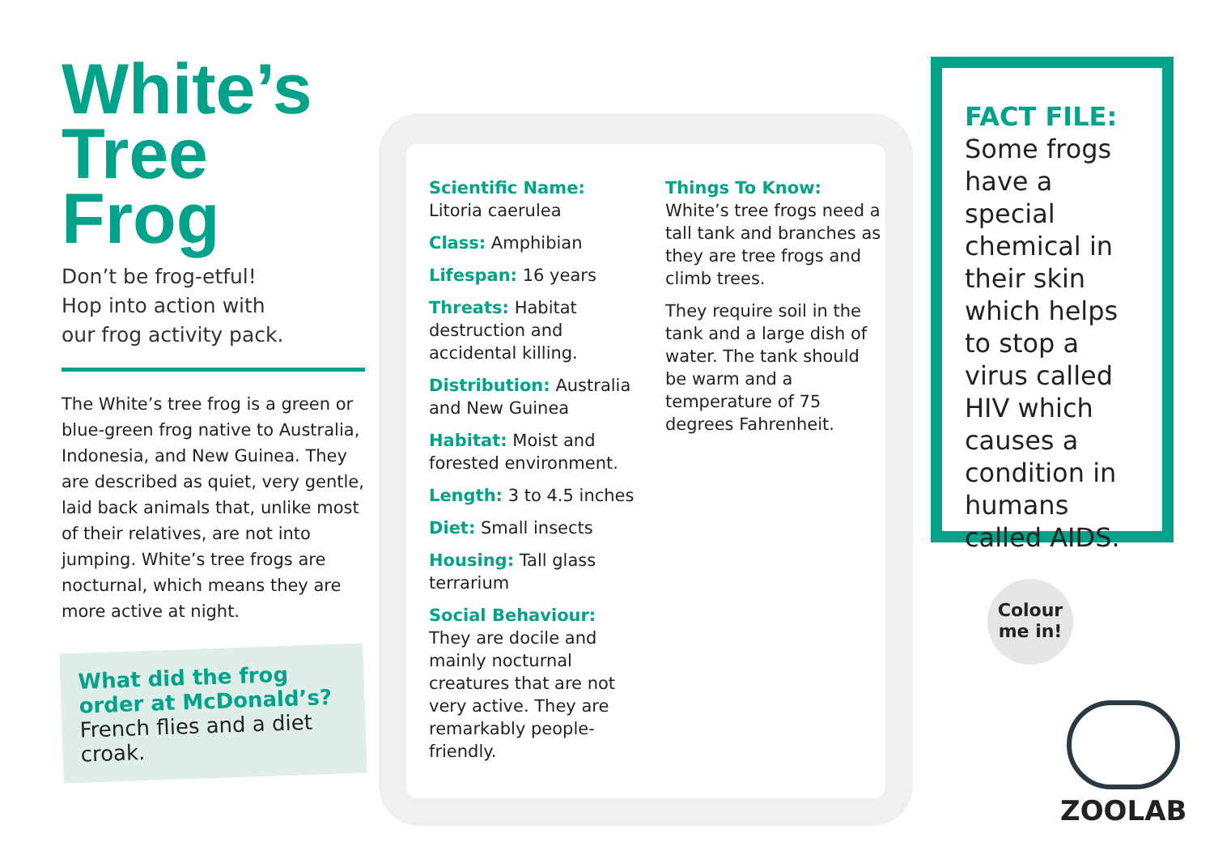White’s
Tree
Frog
Don’t be frog-etful!
Hop into action with
our frog activity pack.
The White’s tree frog is a green or blue-green frog native to Australia, Indonesia, and New Guinea. They are described as quiet, very gentle, laid back animals that, unlike most of their relatives, are not into jumping. White’s tree frogs are nocturnal, which means they are more active at night.
What did the frog order at McDonald’s?
French flies and a diet croak.
Scientific Name:
Litoria caerulea
Class: Amphibian
Lifespan: 16 years
Threats: Habitat destruction and accidental killing.
Distribution: Australia and New Guinea
Habitat: Moist and forested environment.
Length: 3 to 4.5 inches
Diet: Small insects
Housing: Tall glass terrarium
Social Behaviour:
They are docile and mainly nocturnal creatures that are not very active. They are remarkably people-friendly.
Things To Know:
White’s tree frogs need a tall tank and branches as they are tree frogs and climb trees.
They require soil in the tank and a large dish of water. The tank should be warm and a temperature of 75 degrees Fahrenheit.
FACT FILE:
Some frogs have a special chemical in their skin which helps to stop a virus called HIV which causes a condition in humans called AIDS.
Colour
me in!
ZOOLAB